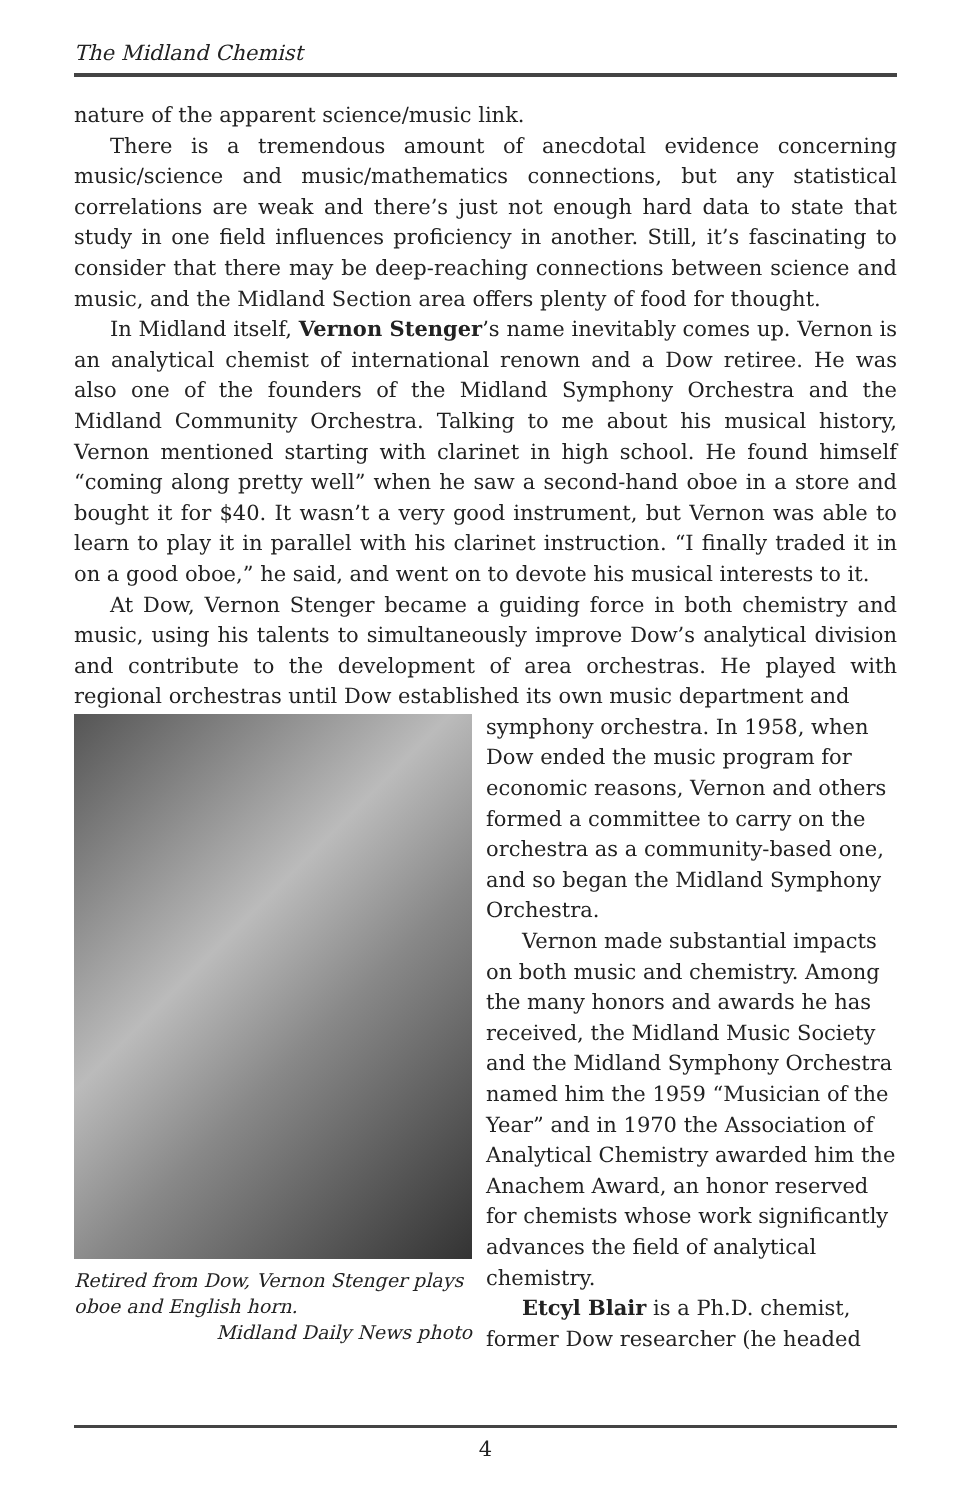The Midland Chemist
nature of the apparent science/music link.
There is a tremendous amount of anecdotal evidence concerning music/science and music/mathematics connections, but any statistical correlations are weak and there’s just not enough hard data to state that study in one field influences proficiency in another. Still, it’s fascinating to consider that there may be deep-reaching connections between science and music, and the Midland Section area offers plenty of food for thought.
In Midland itself, Vernon Stenger’s name inevitably comes up. Vernon is an analytical chemist of international renown and a Dow retiree. He was also one of the founders of the Midland Symphony Orchestra and the Midland Community Orchestra. Talking to me about his musical history, Vernon mentioned starting with clarinet in high school. He found himself “coming along pretty well” when he saw a second-hand oboe in a store and bought it for $40. It wasn’t a very good instrument, but Vernon was able to learn to play it in parallel with his clarinet instruction. “I finally traded it in on a good oboe,” he said, and went on to devote his musical interests to it.
At Dow, Vernon Stenger became a guiding force in both chemistry and music, using his talents to simultaneously improve Dow’s analytical division and contribute to the development of area orchestras. He played with regional orchestras until Dow established its own music department and
Retired from Dow, Vernon Stenger plays oboe and English horn.
Midland Daily News photo
symphony orchestra. In 1958, when Dow ended the music program for economic reasons, Vernon and others formed a committee to carry on the orchestra as a community-based one, and so began the Midland Symphony Orchestra.
Vernon made substantial impacts on both music and chemistry. Among the many honors and awards he has received, the Midland Music Society and the Midland Symphony Orchestra named him the 1959 “Musician of the Year” and in 1970 the Association of Analytical Chemistry awarded him the Anachem Award, an honor reserved for chemists whose work significantly advances the field of analytical chemistry.
Etcyl Blair is a Ph.D. chemist, former Dow researcher (he headed
4